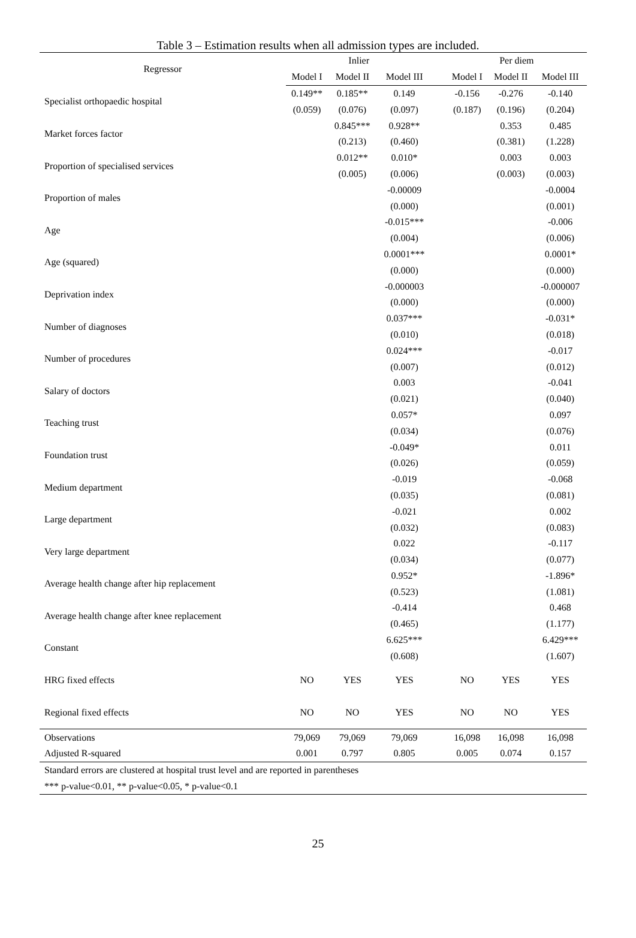Table 3 – Estimation results when all admission types are included.
| Regressor | Inlier | | | | Per diem | | |
| --- | --- | --- | --- | --- | --- | --- | --- |
| | Model I | Model II | Model III | | Model I | Model II | Model III |
| Specialist orthopaedic hospital | 0.149** | 0.185** | 0.149 | | -0.156 | -0.276 | -0.140 |
| | (0.059) | (0.076) | (0.097) | | (0.187) | (0.196) | (0.204) |
| Market forces factor | | 0.845*** | 0.928** | | | 0.353 | 0.485 |
| | | (0.213) | (0.460) | | | (0.381) | (1.228) |
| Proportion of specialised services | | 0.012** | 0.010* | | | 0.003 | 0.003 |
| | | (0.005) | (0.006) | | | (0.003) | (0.003) |
| Proportion of males | | | -0.00009 | | | | -0.0004 |
| | | | (0.000) | | | | (0.001) |
| Age | | | -0.015*** | | | | -0.006 |
| | | | (0.004) | | | | (0.006) |
| Age (squared) | | | 0.0001*** | | | | 0.0001* |
| | | | (0.000) | | | | (0.000) |
| Deprivation index | | | -0.000003 | | | | -0.000007 |
| | | | (0.000) | | | | (0.000) |
| Number of diagnoses | | | 0.037*** | | | | -0.031* |
| | | | (0.010) | | | | (0.018) |
| Number of procedures | | | 0.024*** | | | | -0.017 |
| | | | (0.007) | | | | (0.012) |
| Salary of doctors | | | 0.003 | | | | -0.041 |
| | | | (0.021) | | | | (0.040) |
| Teaching trust | | | 0.057* | | | | 0.097 |
| | | | (0.034) | | | | (0.076) |
| Foundation trust | | | -0.049* | | | | 0.011 |
| | | | (0.026) | | | | (0.059) |
| Medium department | | | -0.019 | | | | -0.068 |
| | | | (0.035) | | | | (0.081) |
| Large department | | | -0.021 | | | | 0.002 |
| | | | (0.032) | | | | (0.083) |
| Very large department | | | 0.022 | | | | -0.117 |
| | | | (0.034) | | | | (0.077) |
| Average health change after hip replacement | | | 0.952* | | | | -1.896* |
| | | | (0.523) | | | | (1.081) |
| Average health change after knee replacement | | | -0.414 | | | | 0.468 |
| | | | (0.465) | | | | (1.177) |
| Constant | | | 6.625*** | | | | 6.429*** |
| | | | (0.608) | | | | (1.607) |
| HRG fixed effects | NO | YES | YES | | NO | YES | YES |
| Regional fixed effects | NO | NO | YES | | NO | NO | YES |
| Observations | 79,069 | 79,069 | 79,069 | | 16,098 | 16,098 | 16,098 |
| Adjusted R-squared | 0.001 | 0.797 | 0.805 | | 0.005 | 0.074 | 0.157 |
| Standard errors are clustered at hospital trust level and are reported in parentheses | | | | | | | |
| *** p-value<0.01, ** p-value<0.05, * p-value<0.1 | | | | | | | |
25